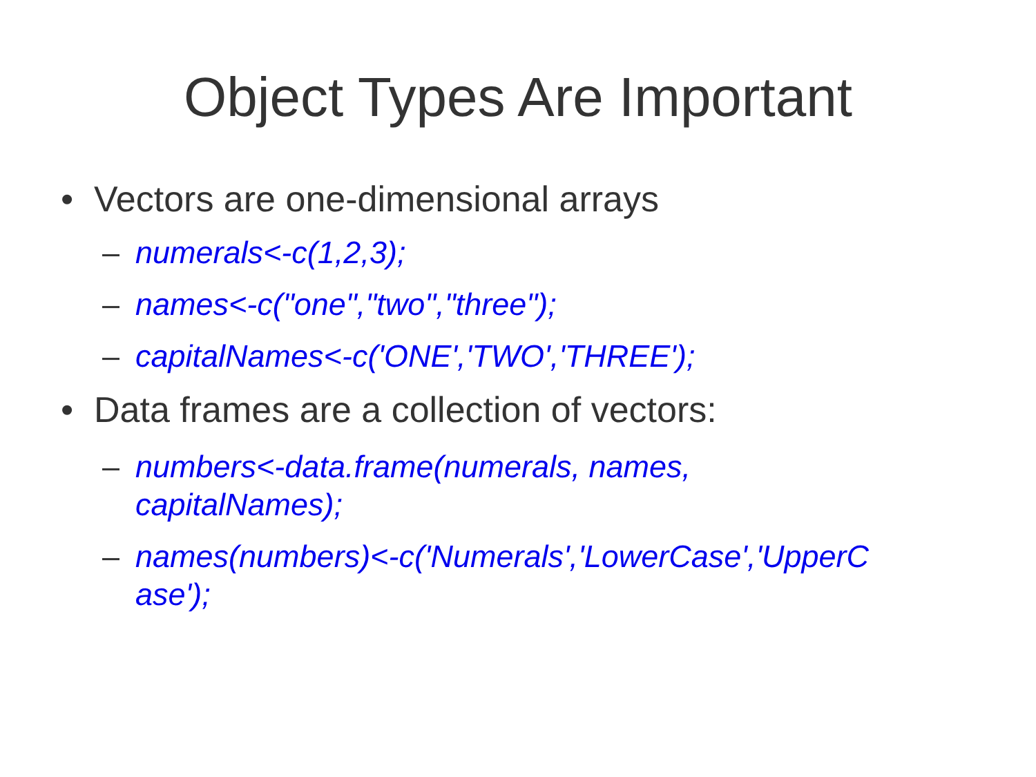Object Types Are Important
• Vectors are one-dimensional arrays
– numerals<-c(1,2,3);
– names<-c("one","two","three");
– capitalNames<-c('ONE','TWO','THREE');
• Data frames are a collection of vectors:
– numbers<-data.frame(numerals, names,
capitalNames);
– names(numbers)<-c('Numerals','LowerCase','UpperC
ase');